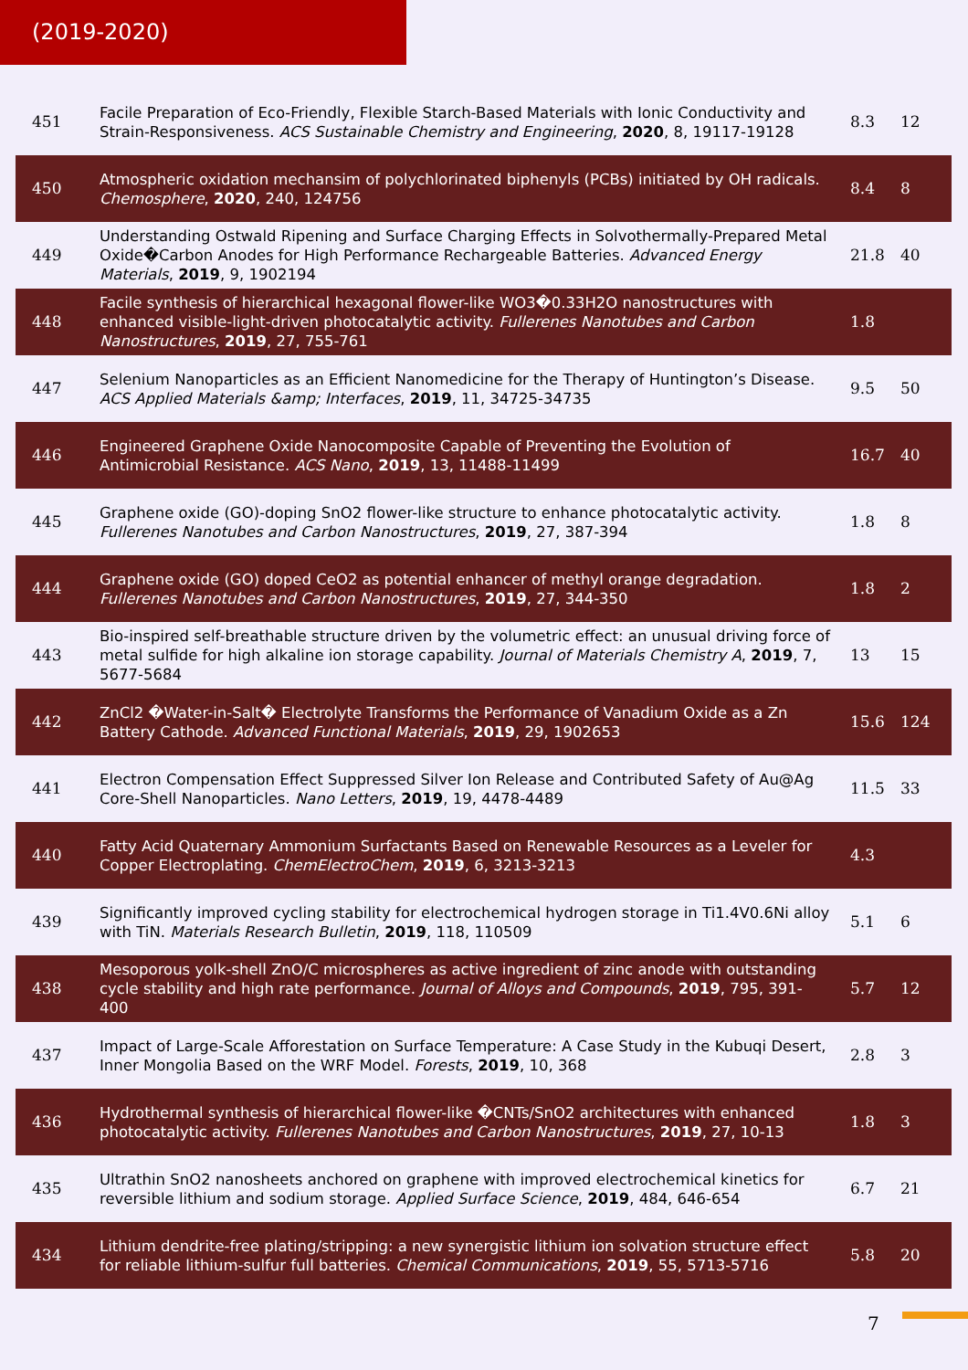(2019-2020)
| 451 | Facile Preparation of Eco-Friendly, Flexible Starch-Based Materials with Ionic Conductivity and Strain-Responsiveness. ACS Sustainable Chemistry and Engineering , 2020 , 8, 19117-19128 | 8.3 | 12 |
| 450 | Atmospheric oxidation mechansim of polychlorinated biphenyls (PCBs) initiated by OH radicals. Chemosphere , 2020 , 240, 124756 | 8.4 | 8 |
| 449 | Understanding Ostwald Ripening and Surface Charging Effects in Solvothermally-Prepared Metal Oxide�Carbon Anodes for High Performance Rechargeable Batteries. Advanced Energy Materials , 2019 , 9, 1902194 | 21.8 | 40 |
| 448 | Facile synthesis of hierarchical hexagonal flower-like WO3�0.33H2O nanostructures with enhanced visible-light-driven photocatalytic activity. Fullerenes Nanotubes and Carbon Nanostructures , 2019 , 27, 755-761 | 1.8 | |
| 447 | Selenium Nanoparticles as an Efficient Nanomedicine for the Therapy of Huntington’s Disease. ACS Applied Materials &amp; Interfaces , 2019 , 11, 34725-34735 | 9.5 | 50 |
| 446 | Engineered Graphene Oxide Nanocomposite Capable of Preventing the Evolution of Antimicrobial Resistance. ACS Nano , 2019 , 13, 11488-11499 | 16.7 | 40 |
| 445 | Graphene oxide (GO)-doping SnO2 flower-like structure to enhance photocatalytic activity. Fullerenes Nanotubes and Carbon Nanostructures , 2019 , 27, 387-394 | 1.8 | 8 |
| 444 | Graphene oxide (GO) doped CeO2 as potential enhancer of methyl orange degradation. Fullerenes Nanotubes and Carbon Nanostructures , 2019 , 27, 344-350 | 1.8 | 2 |
| 443 | Bio-inspired self-breathable structure driven by the volumetric effect: an unusual driving force of metal sulfide for high alkaline ion storage capability. Journal of Materials Chemistry A , 2019 , 7, 5677-5684 | 13 | 15 |
| 442 | ZnCl2 �Water-in-Salt� Electrolyte Transforms the Performance of Vanadium Oxide as a Zn Battery Cathode. Advanced Functional Materials , 2019 , 29, 1902653 | 15.6 | 124 |
| 441 | Electron Compensation Effect Suppressed Silver Ion Release and Contributed Safety of Au@Ag Core-Shell Nanoparticles. Nano Letters , 2019 , 19, 4478-4489 | 11.5 | 33 |
| 440 | Fatty Acid Quaternary Ammonium Surfactants Based on Renewable Resources as a Leveler for Copper Electroplating. ChemElectroChem , 2019 , 6, 3213-3213 | 4.3 | |
| 439 | Significantly improved cycling stability for electrochemical hydrogen storage in Ti1.4V0.6Ni alloy with TiN. Materials Research Bulletin , 2019 , 118, 110509 | 5.1 | 6 |
| 438 | Mesoporous yolk-shell ZnO/C microspheres as active ingredient of zinc anode with outstanding cycle stability and high rate performance. Journal of Alloys and Compounds , 2019 , 795, 391-400 | 5.7 | 12 |
| 437 | Impact of Large-Scale Afforestation on Surface Temperature: A Case Study in the Kubuqi Desert, Inner Mongolia Based on the WRF Model. Forests , 2019 , 10, 368 | 2.8 | 3 |
| 436 | Hydrothermal synthesis of hierarchical flower-like �CNTs/SnO2 architectures with enhanced photocatalytic activity. Fullerenes Nanotubes and Carbon Nanostructures , 2019 , 27, 10-13 | 1.8 | 3 |
| 435 | Ultrathin SnO2 nanosheets anchored on graphene with improved electrochemical kinetics for reversible lithium and sodium storage. Applied Surface Science , 2019 , 484, 646-654 | 6.7 | 21 |
| 434 | Lithium dendrite-free plating/stripping: a new synergistic lithium ion solvation structure effect for reliable lithium-sulfur full batteries. Chemical Communications , 2019 , 55, 5713-5716 | 5.8 | 20 |
7